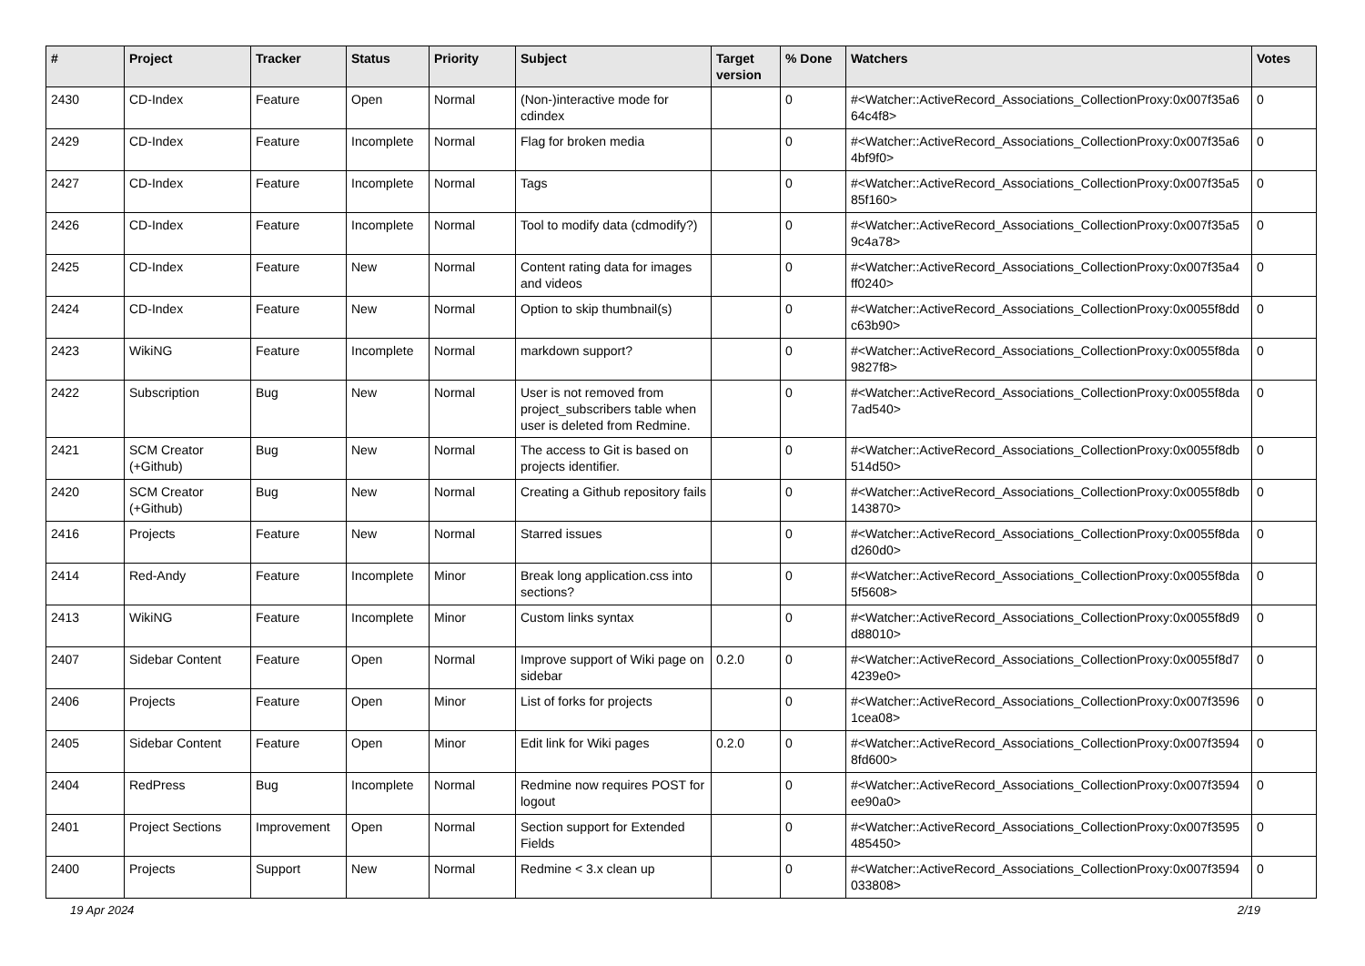| # | Project | Tracker | Status | Priority | Subject | Target version | % Done | Watchers | Votes |
| --- | --- | --- | --- | --- | --- | --- | --- | --- | --- |
| 2430 | CD-Index | Feature | Open | Normal | (Non-)interactive mode for cdindex | | 0 | #<Watcher::ActiveRecord_Associations_CollectionProxy:0x007f35a6 64c4f8> | 0 |
| 2429 | CD-Index | Feature | Incomplete | Normal | Flag for broken media | | 0 | #<Watcher::ActiveRecord_Associations_CollectionProxy:0x007f35a6 4bf9f0> | 0 |
| 2427 | CD-Index | Feature | Incomplete | Normal | Tags | | 0 | #<Watcher::ActiveRecord_Associations_CollectionProxy:0x007f35a5 85f160> | 0 |
| 2426 | CD-Index | Feature | Incomplete | Normal | Tool to modify data (cdmodify?) | | 0 | #<Watcher::ActiveRecord_Associations_CollectionProxy:0x007f35a5 9c4a78> | 0 |
| 2425 | CD-Index | Feature | New | Normal | Content rating data for images and videos | | 0 | #<Watcher::ActiveRecord_Associations_CollectionProxy:0x007f35a4 ff0240> | 0 |
| 2424 | CD-Index | Feature | New | Normal | Option to skip thumbnail(s) | | 0 | #<Watcher::ActiveRecord_Associations_CollectionProxy:0x0055f8dd c63b90> | 0 |
| 2423 | WikiNG | Feature | Incomplete | Normal | markdown support? | | 0 | #<Watcher::ActiveRecord_Associations_CollectionProxy:0x0055f8da 9827f8> | 0 |
| 2422 | Subscription | Bug | New | Normal | User is not removed from project_subscribers table when user is deleted from Redmine. | | 0 | #<Watcher::ActiveRecord_Associations_CollectionProxy:0x0055f8da 7ad540> | 0 |
| 2421 | SCM Creator (+Github) | Bug | New | Normal | The access to Git is based on projects identifier. | | 0 | #<Watcher::ActiveRecord_Associations_CollectionProxy:0x0055f8db 514d50> | 0 |
| 2420 | SCM Creator (+Github) | Bug | New | Normal | Creating a Github repository fails | | 0 | #<Watcher::ActiveRecord_Associations_CollectionProxy:0x0055f8db 143870> | 0 |
| 2416 | Projects | Feature | New | Normal | Starred issues | | 0 | #<Watcher::ActiveRecord_Associations_CollectionProxy:0x0055f8da d260d0> | 0 |
| 2414 | Red-Andy | Feature | Incomplete | Minor | Break long application.css into sections? | | 0 | #<Watcher::ActiveRecord_Associations_CollectionProxy:0x0055f8da 5f5608> | 0 |
| 2413 | WikiNG | Feature | Incomplete | Minor | Custom links syntax | | 0 | #<Watcher::ActiveRecord_Associations_CollectionProxy:0x0055f8d9 d88010> | 0 |
| 2407 | Sidebar Content | Feature | Open | Normal | Improve support of Wiki page on sidebar | 0.2.0 | 0 | #<Watcher::ActiveRecord_Associations_CollectionProxy:0x0055f8d7 4239e0> | 0 |
| 2406 | Projects | Feature | Open | Minor | List of forks for projects | | 0 | #<Watcher::ActiveRecord_Associations_CollectionProxy:0x007f3596 1cea08> | 0 |
| 2405 | Sidebar Content | Feature | Open | Minor | Edit link for Wiki pages | 0.2.0 | 0 | #<Watcher::ActiveRecord_Associations_CollectionProxy:0x007f3594 8fd600> | 0 |
| 2404 | RedPress | Bug | Incomplete | Normal | Redmine now requires POST for logout | | 0 | #<Watcher::ActiveRecord_Associations_CollectionProxy:0x007f3594 ee90a0> | 0 |
| 2401 | Project Sections | Improvement | Open | Normal | Section support for Extended Fields | | 0 | #<Watcher::ActiveRecord_Associations_CollectionProxy:0x007f3595 485450> | 0 |
| 2400 | Projects | Support | New | Normal | Redmine < 3.x clean up | | 0 | #<Watcher::ActiveRecord_Associations_CollectionProxy:0x007f3594 033808> | 0 |
19 Apr 2024 2/19